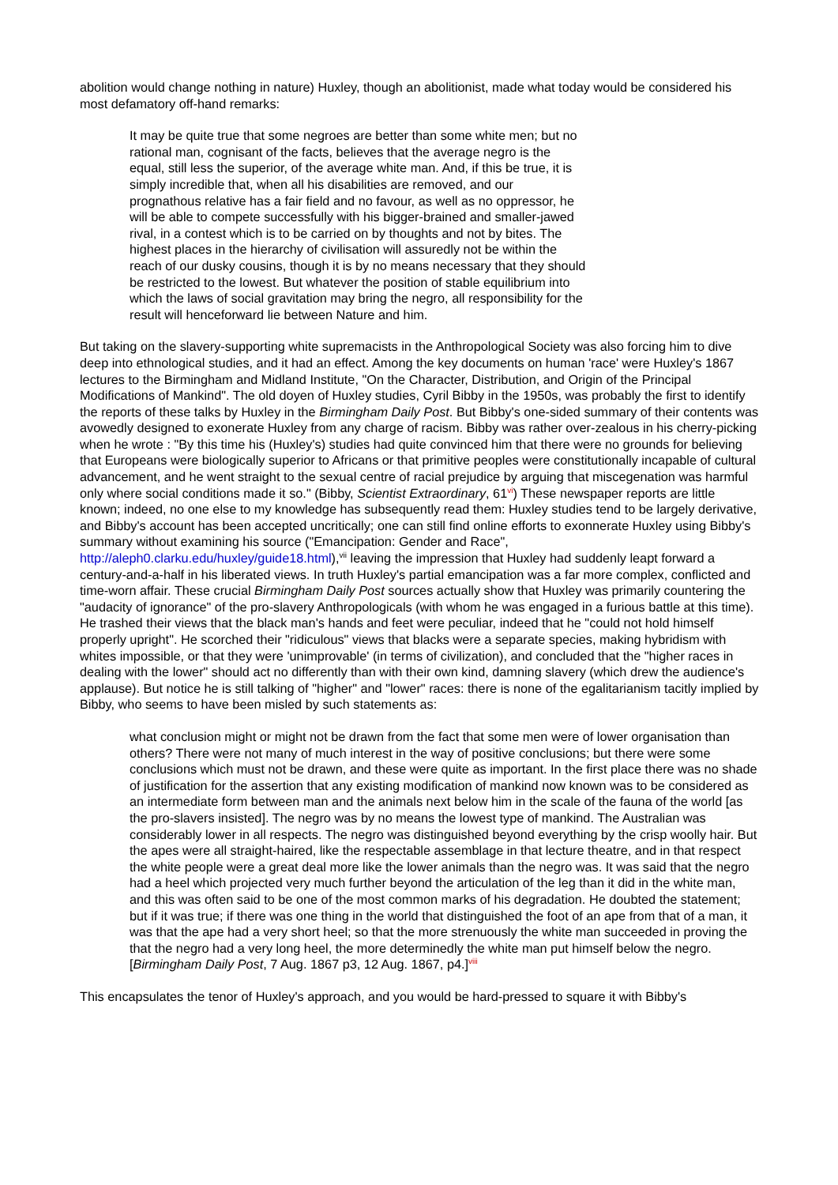abolition would change nothing in nature) Huxley, though an abolitionist, made what today would be considered his most defamatory off-hand remarks:
It may be quite true that some negroes are better than some white men; but no rational man, cognisant of the facts, believes that the average negro is the equal, still less the superior, of the average white man. And, if this be true, it is simply incredible that, when all his disabilities are removed, and our prognathous relative has a fair field and no favour, as well as no oppressor, he will be able to compete successfully with his bigger-brained and smaller-jawed rival, in a contest which is to be carried on by thoughts and not by bites. The highest places in the hierarchy of civilisation will assuredly not be within the reach of our dusky cousins, though it is by no means necessary that they should be restricted to the lowest. But whatever the position of stable equilibrium into which the laws of social gravitation may bring the negro, all responsibility for the result will henceforward lie between Nature and him.
But taking on the slavery-supporting white supremacists in the Anthropological Society was also forcing him to dive deep into ethnological studies, and it had an effect. Among the key documents on human 'race' were Huxley's 1867 lectures to the Birmingham and Midland Institute, "On the Character, Distribution, and Origin of the Principal Modifications of Mankind". The old doyen of Huxley studies, Cyril Bibby in the 1950s, was probably the first to identify the reports of these talks by Huxley in the Birmingham Daily Post. But Bibby's one-sided summary of their contents was avowedly designed to exonerate Huxley from any charge of racism. Bibby was rather over-zealous in his cherry-picking when he wrote : "By this time his (Huxley's) studies had quite convinced him that there were no grounds for believing that Europeans were biologically superior to Africans or that primitive peoples were constitutionally incapable of cultural advancement, and he went straight to the sexual centre of racial prejudice by arguing that miscegenation was harmful only where social conditions made it so." (Bibby, Scientist Extraordinary, 61<sup>vi</sup>) These newspaper reports are little known; indeed, no one else to my knowledge has subsequently read them: Huxley studies tend to be largely derivative, and Bibby's account has been accepted uncritically; one can still find online efforts to exonnerate Huxley using Bibby's summary without examining his source ("Emancipation: Gender and Race", http://aleph0.clarku.edu/huxley/guide18.html),<sup>vii</sup> leaving the impression that Huxley had suddenly leapt forward a century-and-a-half in his liberated views. In truth Huxley's partial emancipation was a far more complex, conflicted and time-worn affair. These crucial Birmingham Daily Post sources actually show that Huxley was primarily countering the "audacity of ignorance" of the pro-slavery Anthropologicals (with whom he was engaged in a furious battle at this time). He trashed their views that the black man's hands and feet were peculiar, indeed that he "could not hold himself properly upright". He scorched their "ridiculous" views that blacks were a separate species, making hybridism with whites impossible, or that they were 'unimprovable' (in terms of civilization), and concluded that the "higher races in dealing with the lower" should act no differently than with their own kind, damning slavery (which drew the audience's applause). But notice he is still talking of "higher" and "lower" races: there is none of the egalitarianism tacitly implied by Bibby, who seems to have been misled by such statements as:
what conclusion might or might not be drawn from the fact that some men were of lower organisation than others? There were not many of much interest in the way of positive conclusions; but there were some conclusions which must not be drawn, and these were quite as important. In the first place there was no shade of justification for the assertion that any existing modification of mankind now known was to be considered as an intermediate form between man and the animals next below him in the scale of the fauna of the world [as the pro-slavers insisted]. The negro was by no means the lowest type of mankind. The Australian was considerably lower in all respects. The negro was distinguished beyond everything by the crisp woolly hair. But the apes were all straight-haired, like the respectable assemblage in that lecture theatre, and in that respect the white people were a great deal more like the lower animals than the negro was. It was said that the negro had a heel which projected very much further beyond the articulation of the leg than it did in the white man, and this was often said to be one of the most common marks of his degradation. He doubted the statement; but if it was true; if there was one thing in the world that distinguished the foot of an ape from that of a man, it was that the ape had a very short heel; so that the more strenuously the white man succeeded in proving the that the negro had a very long heel, the more determinedly the white man put himself below the negro. [Birmingham Daily Post, 7 Aug. 1867 p3, 12 Aug. 1867, p4.]<sup>viii</sup>
This encapsulates the tenor of Huxley's approach, and you would be hard-pressed to square it with Bibby's